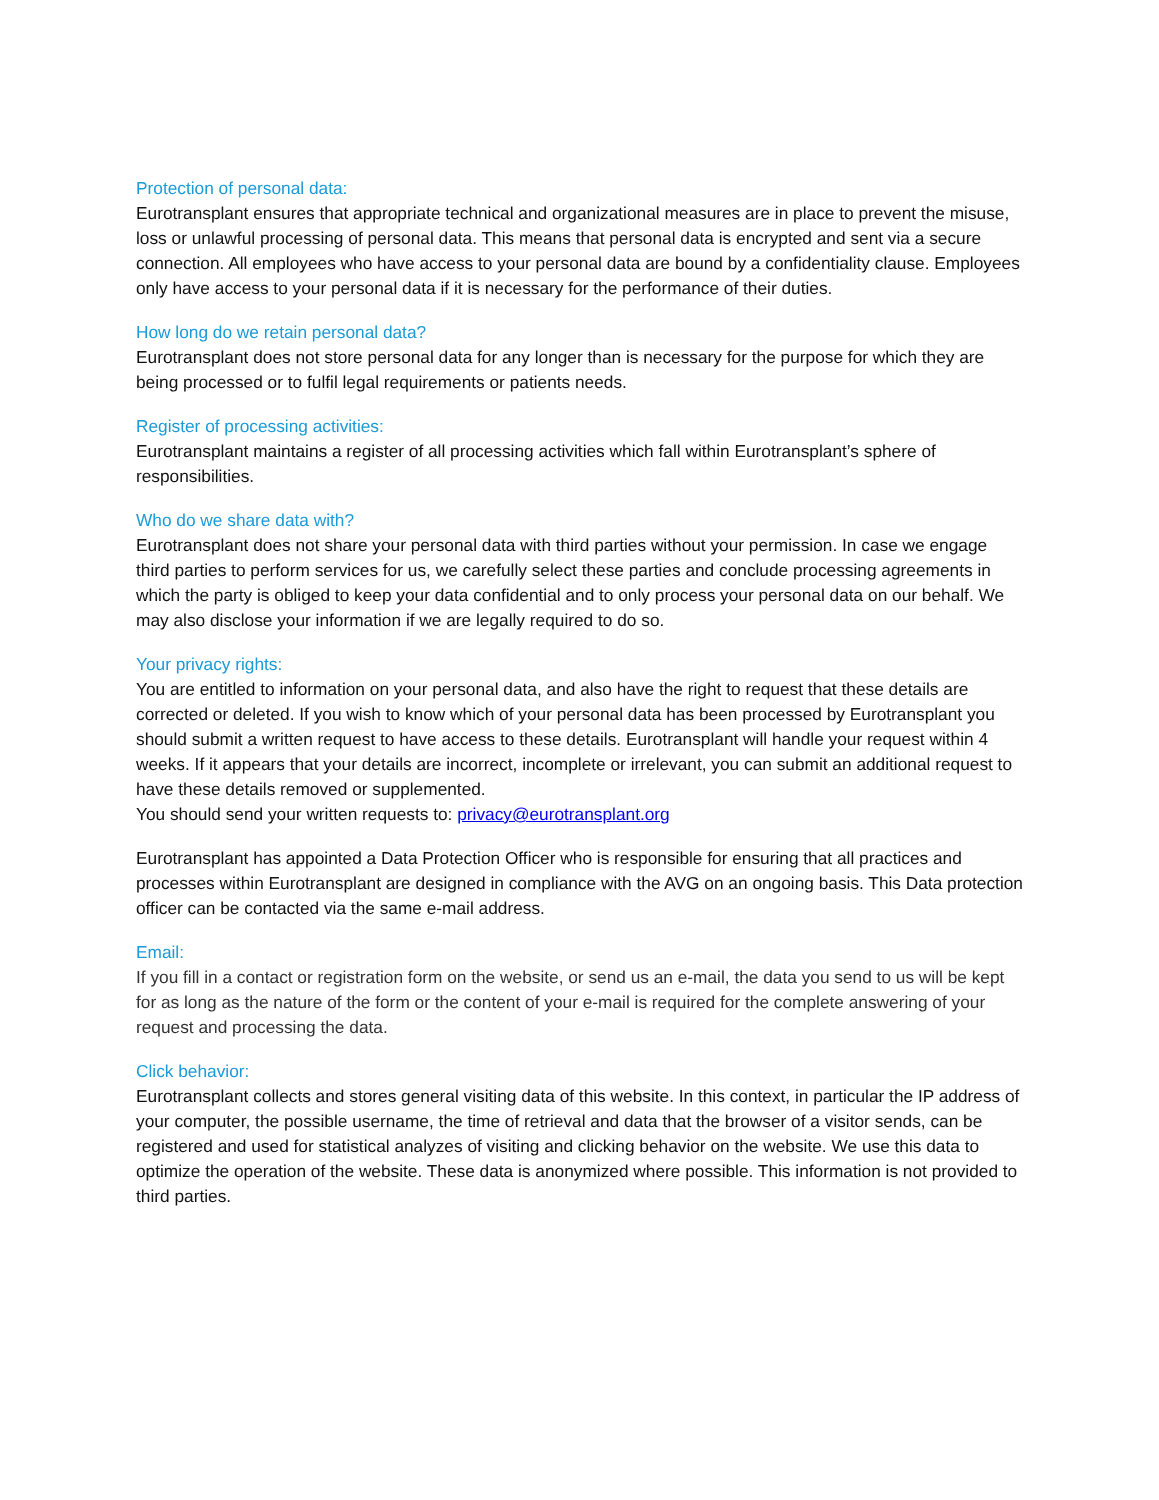Protection of personal data:
Eurotransplant ensures that appropriate technical and organizational measures are in place to prevent the misuse, loss or unlawful processing of personal data. This means that personal data is encrypted and sent via a secure connection. All employees who have access to your personal data are bound by a confidentiality clause. Employees only have access to your personal data if it is necessary for the performance of their duties.
How long do we retain personal data?
Eurotransplant does not store personal data for any longer than is necessary for the purpose for which they are being processed or to fulfil legal requirements or patients needs.
Register of processing activities:
Eurotransplant maintains a register of all processing activities which fall within Eurotransplant’s sphere of responsibilities.
Who do we share data with?
Eurotransplant does not share your personal data with third parties without your permission. In case we engage third parties to perform services for us, we carefully select these parties and conclude processing agreements in which the party is obliged to keep your data confidential and to only process your personal data on our behalf. We may also disclose your information if we are legally required to do so.
Your privacy rights:
You are entitled to information on your personal data, and also have the right to request that these details are corrected or deleted. If you wish to know which of your personal data has been processed by Eurotransplant you should submit a written request to have access to these details. Eurotransplant will handle your request within 4 weeks. If it appears that your details are incorrect, incomplete or irrelevant, you can submit an additional request to have these details removed or supplemented.
You should send your written requests to: privacy@eurotransplant.org
Eurotransplant has appointed a Data Protection Officer who is responsible for ensuring that all practices and processes within Eurotransplant are designed in compliance with the AVG on an ongoing basis. This Data protection officer can be contacted via the same e-mail address.
Email:
If you fill in a contact or registration form on the website, or send us an e-mail, the data you send to us will be kept for as long as the nature of the form or the content of your e-mail is required for the complete answering of your request and processing the data.
Click behavior:
Eurotransplant collects and stores general visiting data of this website. In this context, in particular the IP address of your computer, the possible username, the time of retrieval and data that the browser of a visitor sends, can be registered and used for statistical analyzes of visiting and clicking behavior on the website. We use this data to optimize the operation of the website. These data is anonymized where possible. This information is not provided to third parties.